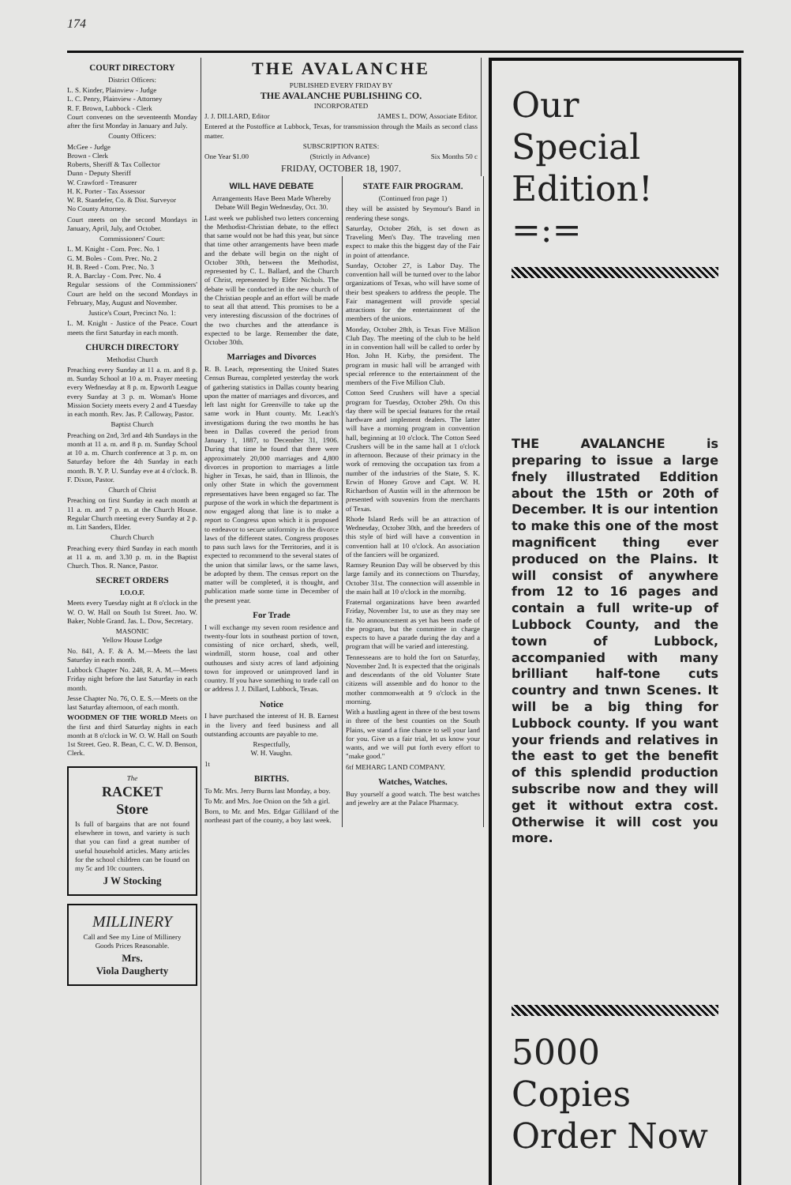174
COURT DIRECTORY
District Officers:
L. S. Kinder, Plainview - Judge
L. C. Penry, Plainview - Attorney
R. F. Brown, Lubbock - Clerk
Court convenes on the seventeenth Monday after the first Monday in January and July.
County Officers:
McGee - Judge
Brown - Clerk
Roberts, Sheriff & Tax Collector
Dunn - Deputy Sheriff
W. Crawford - Treasurer
H. K. Porter - Tax Assessor
W. R. Standefer, Co. & Dist. Surveyor
No County Attorney.
Court meets on the second Mondays in January, April, July, and October.
Commissioners' Court:
L. M. Knight - Com. Prec. No. 1
G. M. Boles - Com. Prec. No. 2
H. B. Reed - Com. Prec. No. 3
R. A. Barclay - Com. Prec. No. 4
Regular sessions of the Commissioners' Court are held on the second Mondays in February, May, August and November.
Justice's Court, Precinct No. 1:
L. M. Knight - Justice of the Peace. Court meets the first Saturday in each month.
CHURCH DIRECTORY
Methodist Church
Preaching every Sunday at 11 a. m. and 8 p. m. Sunday School at 10 a. m. Prayer meeting every Wednesday at 8 p. m. Epworth League every Sunday at 3 p. m. Woman's Home Mission Society meets every 2 and 4 Tuesday in each month. Rev. Jas. P. Calloway, Pastor.
Baptist Church
Preaching on 2nd, 3rd and 4th Sundays in the month at 11 a. m. and 8 p. m. Sunday School at 10 a. m. Church conference at 3 p. m. on Saturday before the 4th Sunday in each month. B. Y. P. U. Sunday eve at 4 o'clock. B. F. Dixon, Pastor.
Church of Christ
Preaching on first Sunday in each month at 11 a. m. and 7 p. m. at the Church House. Regular Church meeting every Sunday at 2 p. m. Litt Sanders, Elder.
Church Church
Preaching every third Sunday in each month at 11 a. m. and 3.30 p. m. in the Baptist Church. Thos. R. Nance, Pastor.
SECRET ORDERS
I.O.O.F.
Meets every Tuesday night at 8 o'clock in the W. O. W. Hall on South 1st Street. Jno. W. Baker, Noble Grand. Jas. L. Dow, Secretary.
MASONIC
Yellow House Lodge
No. 841, A. F. & A. M.—Meets the last Saturday in each month.
Lubbock Chapter No. 248, R. A. M.—Meets Friday night before the last Saturday in each month.
Jesse Chapter No. 76, O. E. S.—Meets on the last Saturday afternoon, of each month.
WOODMEN OF THE WORLD Meets on the first and third Saturday nights in each month at 8 o'clock in W. O. W. Hall on South 1st Street. Geo. R. Bean, C. C. W. D. Benson, Clerk.
The
RACKET
Store
Is full of bargains that are not found elsewhere in town, and variety is such that you can find a great number of useful household articles. Many articles for the school children can be found on my 5c and 10c counters.
J W Stocking
MILLINERY
Call and See my Line of Millinery Goods Prices Reasonable.
Mrs.
Viola Daugherty
THE AVALANCHE
PUBLISHED EVERY FRIDAY BY
THE AVALANCHE PUBLISHING CO.
INCORPORATED
J. J. DILLARD, Editor JAMES L. DOW, Associate Editor.
Entered at the Postoffice at Lubbock, Texas, for transmission through the Mails as second class matter.
SUBSCRIPTION RATES:
One Year $1.00 (Strictly in Advance) Six Months 50 c
FRIDAY, OCTOBER 18, 1907.
WILL HAVE DEBATE
Arrangements Have Been Made Whereby Debate Will Begin Wednesday, Oct. 30.
Last week we published two letters concerning the Methodist-Christian debate, to the effect that same would not be had this year, but since that time other arrangements have been made and the debate will begin on the night of October 30th, between the Methodist, represented by C. L. Ballard, and the Church of Christ, represented by Elder Nichols. The debate will be conducted in the new church of the Christian people and an effort will be made to seat all that attend. This promises to be a very interesting discussion of the doctrines of the two churches and the attendance is expected to be large. Remember the date, October 30th.
Marriages and Divorces
R. B. Leach, representing the United States Census Bureau, completed yesterday the work of gathering statistics in Dallas county bearing upon the matter of marriages and divorces, and left last night for Greenville to take up the same work in Hunt county. Mr. Leach's investigations during the two months he has been in Dallas covered the period from January 1, 1887, to December 31, 1906. During that time he found that there were approximately 20,000 marriages and 4,800 divorces in proportion to marriages a little higher in Texas, he said, than in Illinois, the only other State in which the government representatives have been engaged so far. The purpose of the work in which the department is now engaged along that line is to make a report to Congress upon which it is proposed to endeavor to secure uniformity in the divorce laws of the different states. Congress proposes to pass such laws for the Territories, and it is expected to recommend to the several states of the union that similar laws, or the same laws, be adopted by them. The census report on the matter will be completed, it is thought, and publication made some time in December of the present year.
For Trade
I will exchange my seven room residence and twenty-four lots in southeast portion of town, consisting of nice orchard, sheds, well, windmill, storm house, coal and other outhouses and sixty acres of land adjoining town for improved or unimproved land in country. If you have something to trade call on or address J. J. Dillard, Lubbock, Texas.
Notice
I have purchased the interest of H. B. Earnest in the livery and feed business and all outstanding accounts are payable to me.
Respectfully,
W. H. Vaughn.
1t
BIRTHS.
To Mr. Mrs. Jerry Burns last Monday, a boy.
To Mr. and Mrs. Joe Onion on the 5th a girl.
Born, to Mr. and Mrs. Edgar Gilliland of the northeast part of the county, a boy last week.
STATE FAIR PROGRAM.
(Continued fron page 1)
they will be assisted by Seymour's Band in rendering these songs.
Saturday, October 26th, is set down as Traveling Men's Day. The traveling men expect to make this the biggest day of the Fair in point of attendance.
Sunday, October 27, is Labor Day. The convention hall will be turned over to the labor organizations of Texas, who will have some of their best speakers to address the people. The Fair management will provide special attractions for the entertainment of the members of the unions.
Monday, October 28th, is Texas Five Million Club Day. The meeting of the club to be held in in convention hall will be called to order by Hon. John H. Kirby, the president. The program in music hall will be arranged with special reference to the entertainment of the members of the Five Million Club.
Cotton Seed Crushers will have a special program for Tuesday, October 29th. On this day there will be special features for the retail hardware and implement dealers. The latter will have a morning program in convention hall, beginning at 10 o'clock. The Cotton Seed Crushers will be in the same hall at 1 o'clock in afternoon. Because of their primacy in the work of removing the occupation tax from a number of the industries of the State, S. K. Erwin of Honey Grove and Capt. W. H. Richardson of Austin will in the afternoon be presented with souvenirs from the merchants of Texas.
Rhode Island Reds will be an attraction of Wednesday, October 30th, and the breeders of this style of bird will have a convention in convention hall at 10 o'clock. An association of the fanciers will be organized.
Ramsey Reunion Day will be observed by this large family and its connections on Thursday, October 31st. The connection will assemble in the main hall at 10 o'clock in the mornibg.
Fraternal organizations have been awarded Friday, November 1st, to use as they may see fit. No announcement as yet has been made of the program, but the committee in charge expects to have a parade during the day and a program that will be varied and interesting.
Tennesseans are to hold the fort on Saturday, November 2nd. It is expected that the originals and descendants of the old Volunter State citizens will assemble and do honor to the mother commonwealth at 9 o'clock in the morning.
With a hustling agent in three of the best towns in three of the best counties on the South Plains, we stand a fine chance to sell your land for you. Give us a fair trial, let us know your wants, and we will put forth every effort to "make good."
6tf MEHARG LAND COMPANY.
Watches, Watches.
Buy yourself a good watch. The best watches and jewelry are at the Palace Pharmacy.
Our
Special
Edition! =:=
THE AVALANCHE is preparing to issue a large fnely illustrated Eddition about the 15th or 20th of December. It is our intention to make this one of the most magnificent thing ever produced on the Plains. It will consist of anywhere from 12 to 16 pages and contain a full write-up of Lubbock County, and the town of Lubbock, accompanied with many brilliant half-tone cuts country and tnwn Scenes. It will be a big thing for Lubbock county. If you want your friends and relatives in the east to get the benefit of this splendid production subscribe now and they will get it without extra cost. Otherwise it will cost you more.
5000 Copies
Order Now